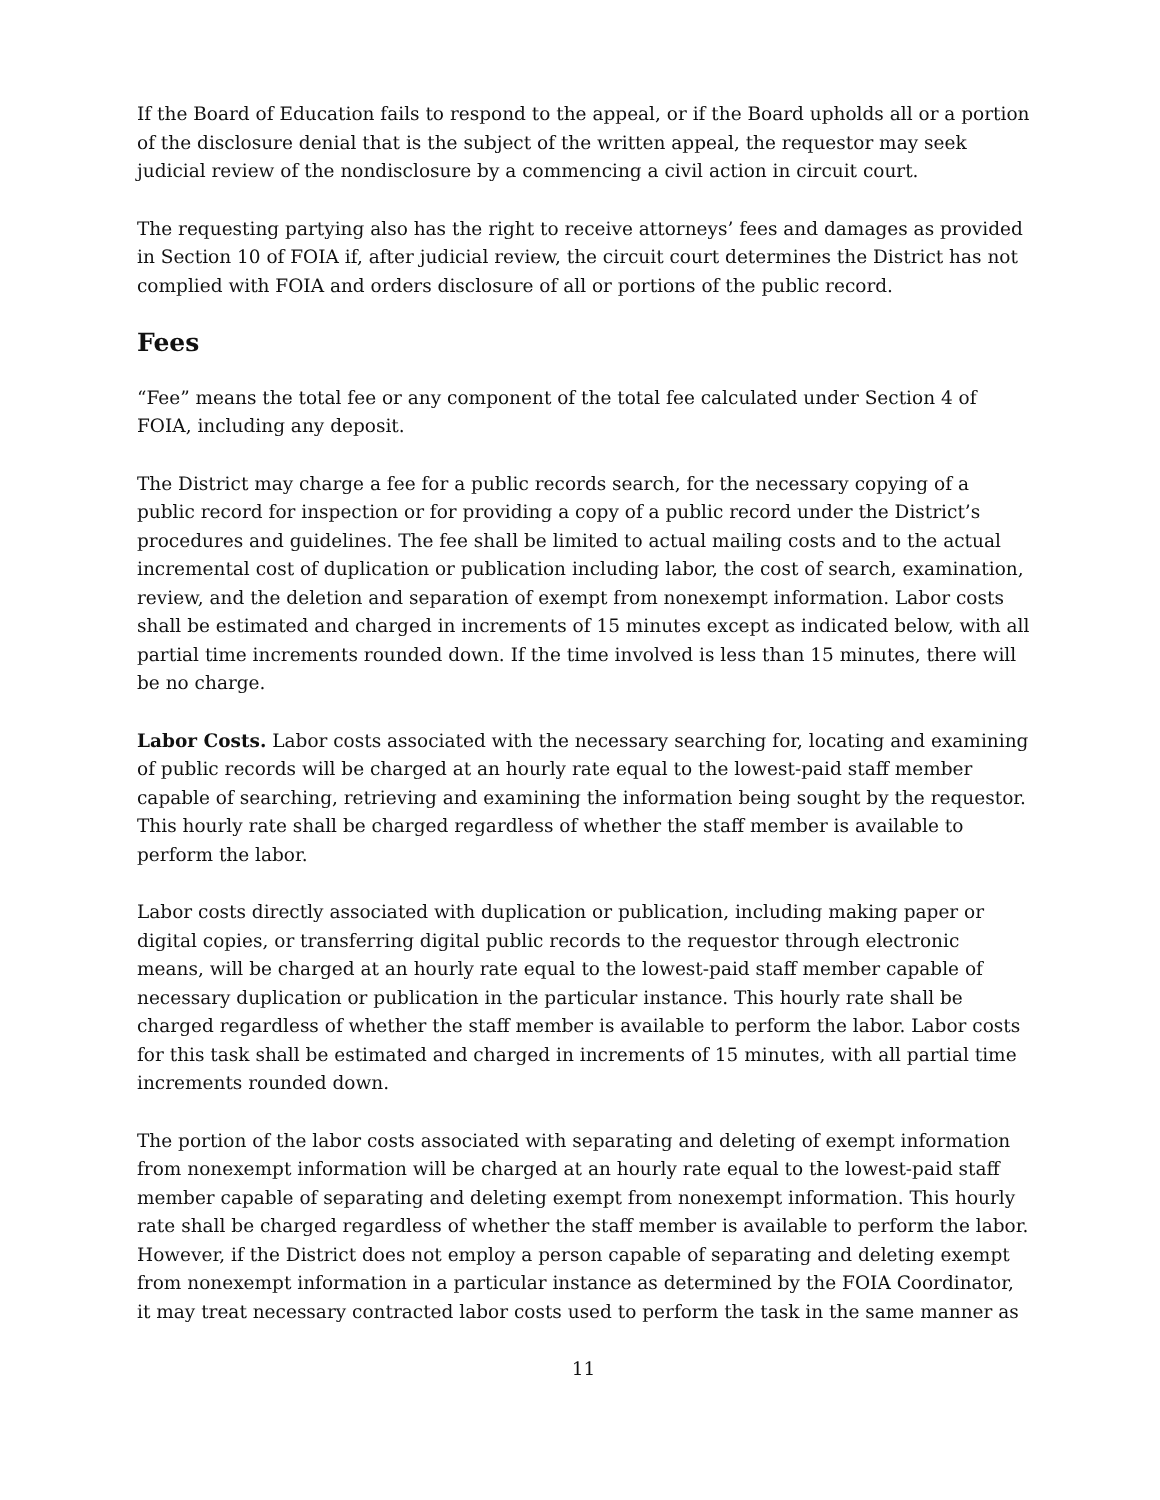If the Board of Education fails to respond to the appeal, or if the Board upholds all or a portion of the disclosure denial that is the subject of the written appeal, the requestor may seek judicial review of the nondisclosure by a commencing a civil action in circuit court.
The requesting partying also has the right to receive attorneys’ fees and damages as provided in Section 10 of FOIA if, after judicial review, the circuit court determines the District has not complied with FOIA and orders disclosure of all or portions of the public record.
Fees
“Fee” means the total fee or any component of the total fee calculated under Section 4 of FOIA, including any deposit.
The District may charge a fee for a public records search, for the necessary copying of a public record for inspection or for providing a copy of a public record under the District’s procedures and guidelines. The fee shall be limited to actual mailing costs and to the actual incremental cost of duplication or publication including labor, the cost of search, examination, review, and the deletion and separation of exempt from nonexempt information. Labor costs shall be estimated and charged in increments of 15 minutes except as indicated below, with all partial time increments rounded down. If the time involved is less than 15 minutes, there will be no charge.
Labor Costs. Labor costs associated with the necessary searching for, locating and examining of public records will be charged at an hourly rate equal to the lowest-paid staff member capable of searching, retrieving and examining the information being sought by the requestor. This hourly rate shall be charged regardless of whether the staff member is available to perform the labor.
Labor costs directly associated with duplication or publication, including making paper or digital copies, or transferring digital public records to the requestor through electronic means, will be charged at an hourly rate equal to the lowest-paid staff member capable of necessary duplication or publication in the particular instance. This hourly rate shall be charged regardless of whether the staff member is available to perform the labor. Labor costs for this task shall be estimated and charged in increments of 15 minutes, with all partial time increments rounded down.
The portion of the labor costs associated with separating and deleting of exempt information from nonexempt information will be charged at an hourly rate equal to the lowest-paid staff member capable of separating and deleting exempt from nonexempt information. This hourly rate shall be charged regardless of whether the staff member is available to perform the labor. However, if the District does not employ a person capable of separating and deleting exempt from nonexempt information in a particular instance as determined by the FOIA Coordinator, it may treat necessary contracted labor costs used to perform the task in the same manner as
11